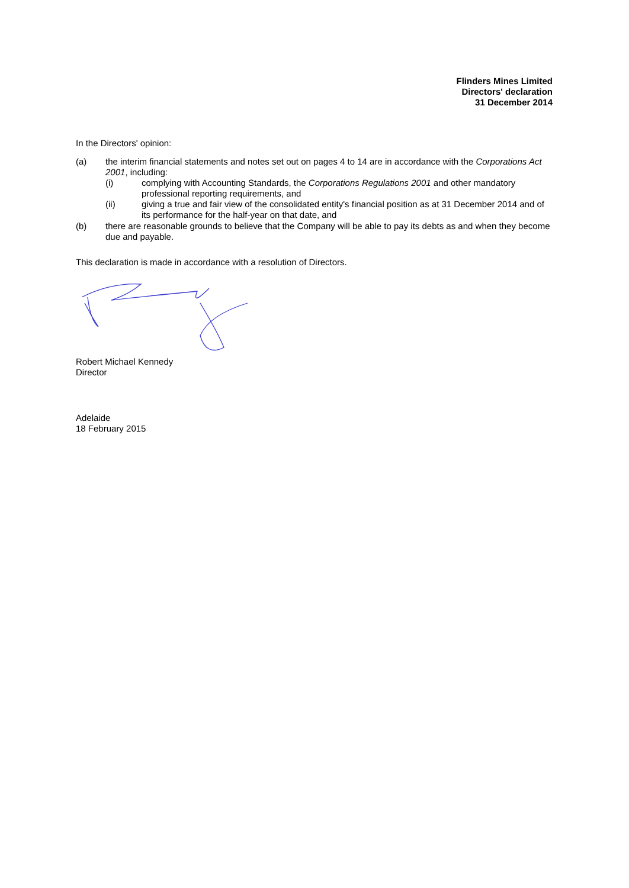Flinders Mines Limited
Directors' declaration
31 December 2014
In the Directors' opinion:
(a) the interim financial statements and notes set out on pages 4 to 14 are in accordance with the Corporations Act 2001, including:
(i) complying with Accounting Standards, the Corporations Regulations 2001 and other mandatory professional reporting requirements, and
(ii) giving a true and fair view of the consolidated entity's financial position as at 31 December 2014 and of its performance for the half-year on that date, and
(b) there are reasonable grounds to believe that the Company will be able to pay its debts as and when they become due and payable.
This declaration is made in accordance with a resolution of Directors.
Robert Michael Kennedy
Director
Adelaide
18 February 2015